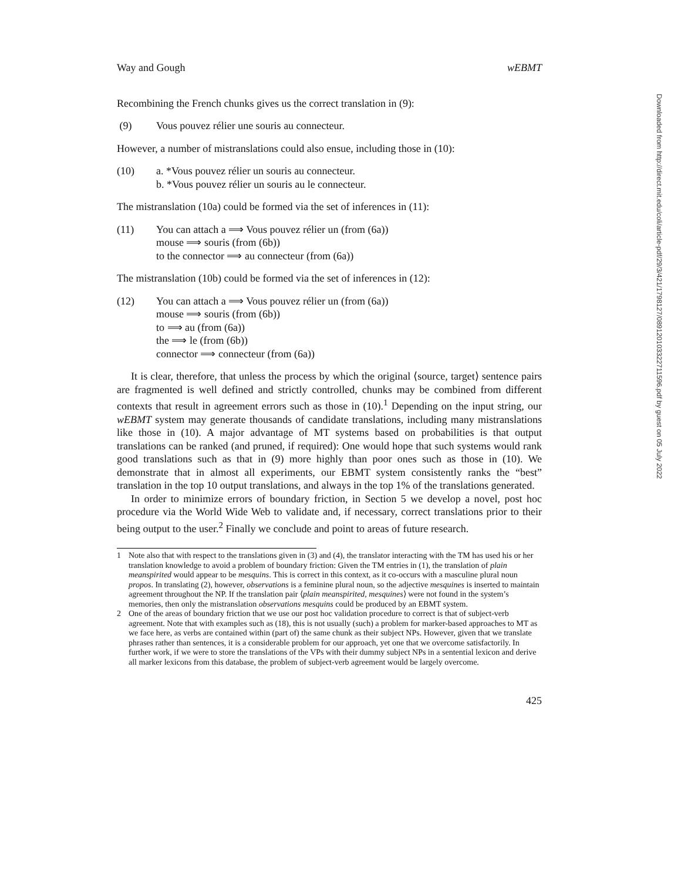Downloaded from http://direct.mit.edu/coli/article-pdf/29/3/421/1798127/089120103322711596.pdf by guest on 05 July 2022
Way and Gough wEBMT
Recombining the French chunks gives us the correct translation in (9):
(9) Vous pouvez rélier une souris au connecteur.
However, a number of mistranslations could also ensue, including those in (10):
(10) a. *Vous pouvez rélier un souris au connecteur.
b. *Vous pouvez rélier un souris au le connecteur.
The mistranslation (10a) could be formed via the set of inferences in (11):
(11) You can attach a ⟹ Vous pouvez rélier un (from (6a))
mouse ⟹ souris (from (6b))
to the connector ⟹ au connecteur (from (6a))
The mistranslation (10b) could be formed via the set of inferences in (12):
(12) You can attach a ⟹ Vous pouvez rélier un (from (6a))
mouse ⟹ souris (from (6b))
to ⟹ au (from (6a))
the ⟹ le (from (6b))
connector ⟹ connecteur (from (6a))
It is clear, therefore, that unless the process by which the original ⟨source, target⟩ sentence pairs are fragmented is well defined and strictly controlled, chunks may be combined from different contexts that result in agreement errors such as those in (10).<sup>1</sup> Depending on the input string, our wEBMT system may generate thousands of candidate translations, including many mistranslations like those in (10). A major advantage of MT systems based on probabilities is that output translations can be ranked (and pruned, if required): One would hope that such systems would rank good translations such as that in (9) more highly than poor ones such as those in (10). We demonstrate that in almost all experiments, our EBMT system consistently ranks the “best” translation in the top 10 output translations, and always in the top 1% of the translations generated.
In order to minimize errors of boundary friction, in Section 5 we develop a novel, post hoc procedure via the World Wide Web to validate and, if necessary, correct translations prior to their being output to the user.<sup>2</sup> Finally we conclude and point to areas of future research.
1 Note also that with respect to the translations given in (3) and (4), the translator interacting with the TM has used his or her translation knowledge to avoid a problem of boundary friction: Given the TM entries in (1), the translation of plain meanspirited would appear to be mesquins. This is correct in this context, as it co-occurs with a masculine plural noun propos. In translating (2), however, observations is a feminine plural noun, so the adjective mesquines is inserted to maintain agreement throughout the NP. If the translation pair ⟨plain meanspirited, mesquines⟩ were not found in the system’s memories, then only the mistranslation observations mesquins could be produced by an EBMT system.
2 One of the areas of boundary friction that we use our post hoc validation procedure to correct is that of subject-verb agreement. Note that with examples such as (18), this is not usually (such) a problem for marker-based approaches to MT as we face here, as verbs are contained within (part of) the same chunk as their subject NPs. However, given that we translate phrases rather than sentences, it is a considerable problem for our approach, yet one that we overcome satisfactorily. In further work, if we were to store the translations of the VPs with their dummy subject NPs in a sentential lexicon and derive all marker lexicons from this database, the problem of subject-verb agreement would be largely overcome.
425